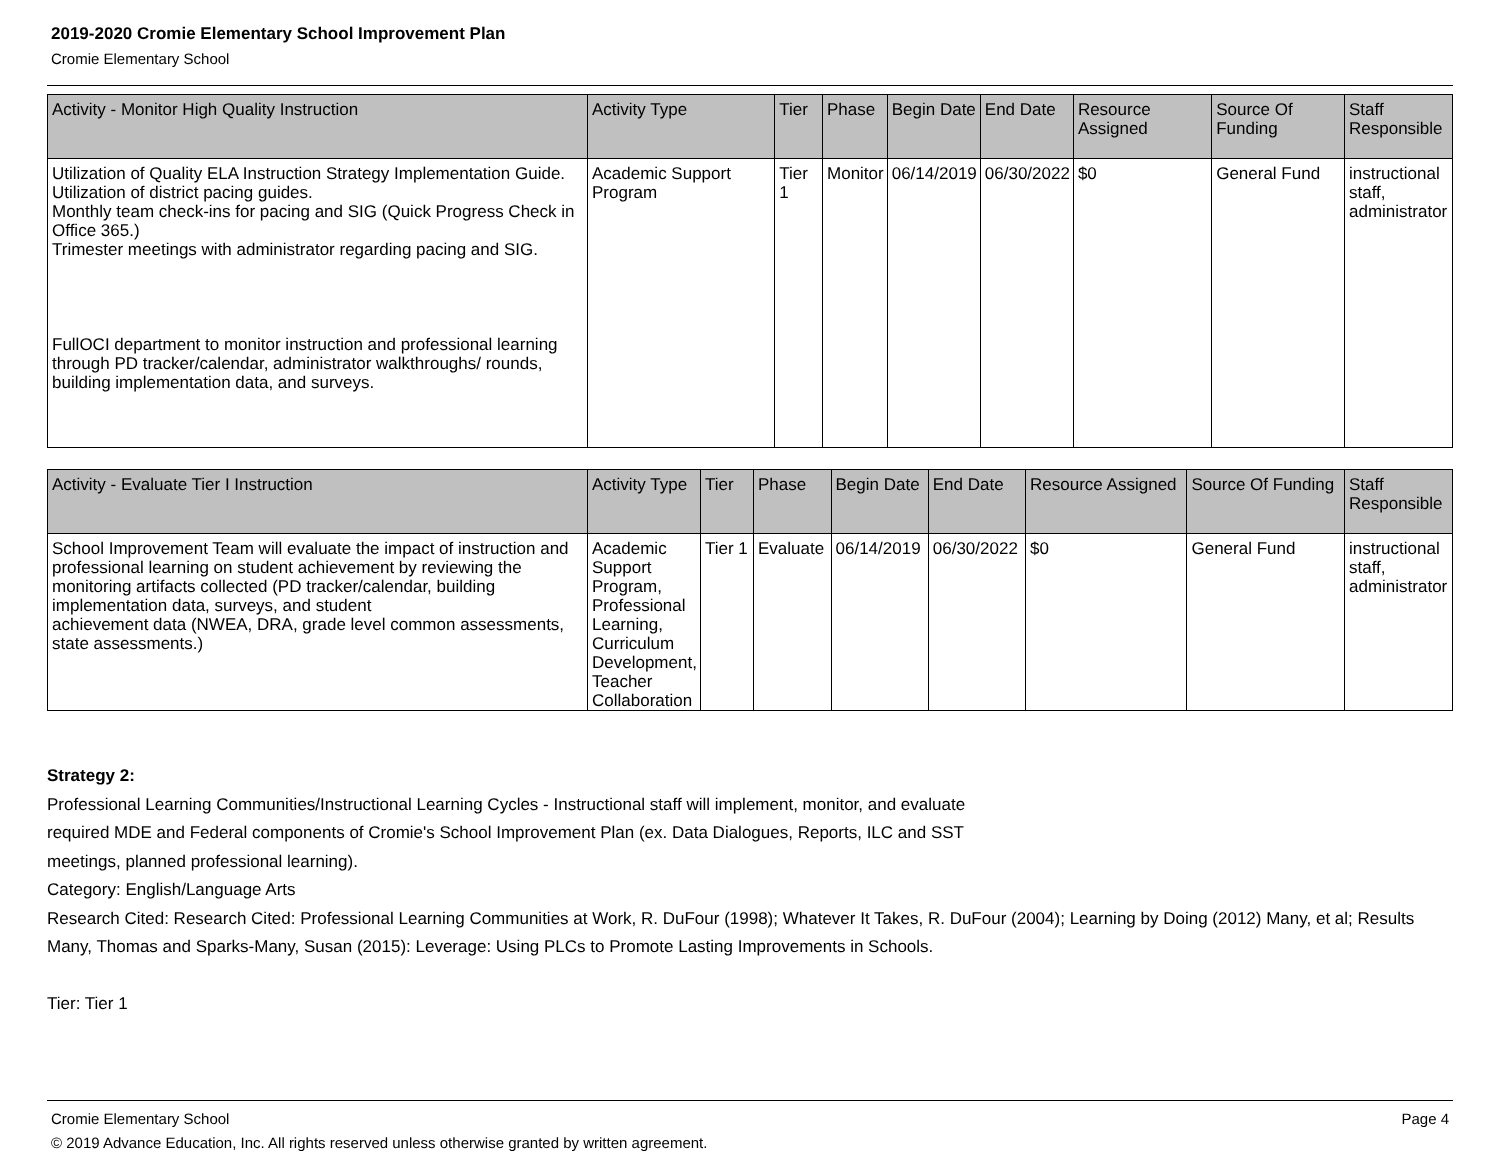2019-2020 Cromie Elementary School Improvement Plan
Cromie Elementary School
| Activity - Monitor High Quality Instruction | Activity Type | Tier | Phase | Begin Date | End Date | Resource Assigned | Source Of Funding | Staff Responsible |
| --- | --- | --- | --- | --- | --- | --- | --- | --- |
| Utilization of Quality ELA Instruction Strategy Implementation Guide. Utilization of district pacing guides. Monthly team check-ins for pacing and SIG (Quick Progress Check in Office 365.) Trimester meetings with administrator regarding pacing and SIG. FullOCI department to monitor instruction and professional learning through PD tracker/calendar, administrator walkthroughs/ rounds, building implementation data, and surveys. | Academic Support Program | Tier 1 | Monitor | 06/14/2019 | 06/30/2022 | $0 | General Fund | instructional staff, administrator |
| Activity - Evaluate Tier I Instruction | Activity Type | Tier | Phase | Begin Date | End Date | Resource Assigned | Source Of Funding | Staff Responsible |
| --- | --- | --- | --- | --- | --- | --- | --- | --- |
| School Improvement Team will evaluate the impact of instruction and professional learning on student achievement by reviewing the monitoring artifacts collected (PD tracker/calendar, building implementation data, surveys, and student achievement data (NWEA, DRA, grade level common assessments, state assessments.) | Academic Support Program, Professional Learning, Curriculum Development, Teacher Collaboration | Tier 1 | Evaluate | 06/14/2019 | 06/30/2022 | $0 | General Fund | instructional staff, administrator |
Strategy 2:
Professional Learning Communities/Instructional Learning Cycles - Instructional staff will implement, monitor, and evaluate
required MDE and Federal components of Cromie's School Improvement Plan (ex. Data Dialogues, Reports, ILC and SST
meetings, planned professional learning).
Category: English/Language Arts
Research Cited: Research Cited: Professional Learning Communities at Work, R. DuFour (1998); Whatever It Takes, R. DuFour (2004); Learning by Doing (2012) Many, et al; Results
Many, Thomas and Sparks-Many, Susan (2015): Leverage: Using PLCs to Promote Lasting Improvements in Schools.
Tier: Tier 1
Cromie Elementary School Page 4
© 2019 Advance Education, Inc. All rights reserved unless otherwise granted by written agreement.